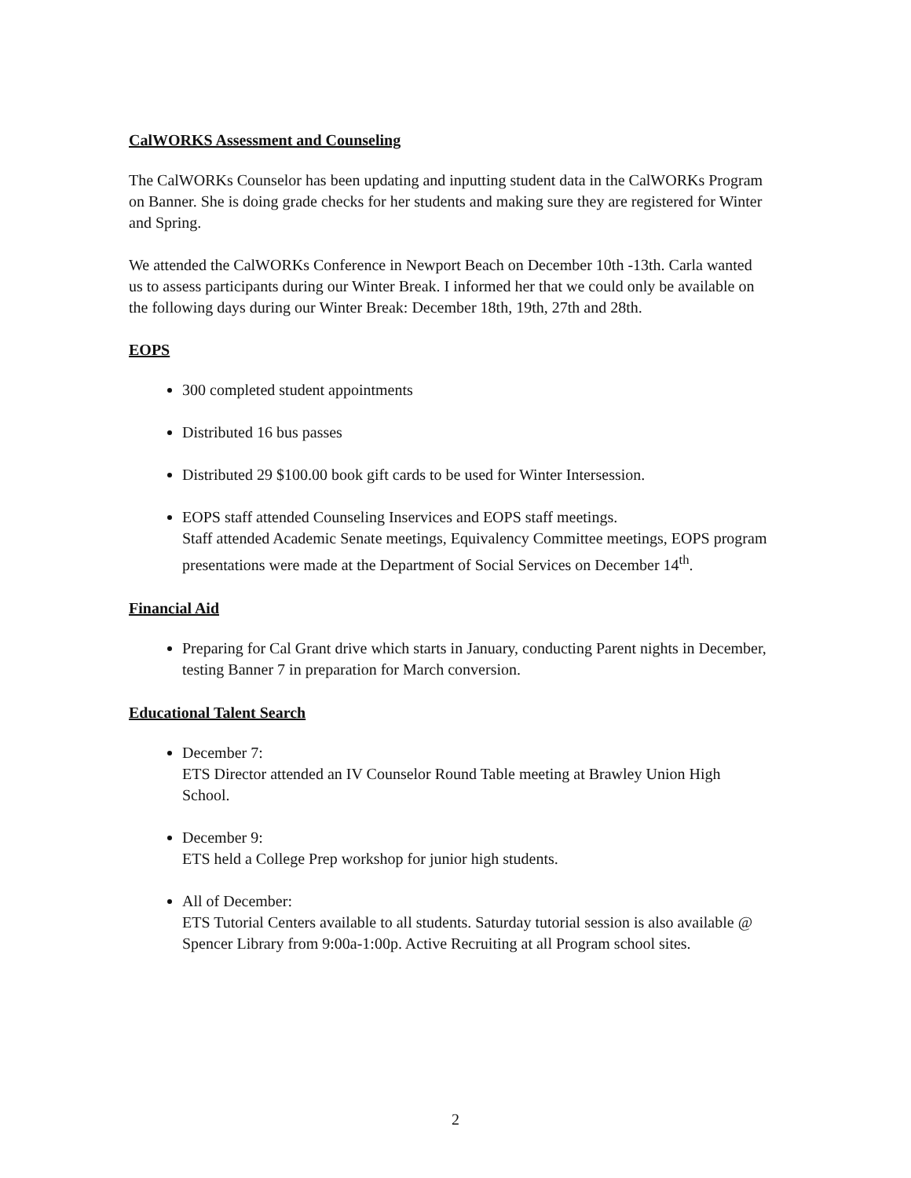CalWORKS Assessment and Counseling
The CalWORKs Counselor has been updating and inputting student data in the CalWORKs Program on Banner. She is doing grade checks for her students and making sure they are registered for Winter and Spring.
We attended the CalWORKs Conference in Newport Beach on December 10th -13th. Carla wanted us to assess participants during our Winter Break. I informed her that we could only be available on the following days during our Winter Break: December 18th, 19th, 27th and 28th.
EOPS
300 completed student appointments
Distributed 16 bus passes
Distributed 29 $100.00 book gift cards to be used for Winter Intersession.
EOPS staff attended Counseling Inservices and EOPS staff meetings.
Staff attended Academic Senate meetings, Equivalency Committee meetings, EOPS program presentations were made at the Department of Social Services on December 14<sup>th</sup>.
Financial Aid
Preparing for Cal Grant drive which starts in January, conducting Parent nights in December, testing Banner 7 in preparation for March conversion.
Educational Talent Search
December 7:
ETS Director attended an IV Counselor Round Table meeting at Brawley Union High School.
December 9:
ETS held a College Prep workshop for junior high students.
All of December:
ETS Tutorial Centers available to all students. Saturday tutorial session is also available @ Spencer Library from 9:00a-1:00p. Active Recruiting at all Program school sites.
2